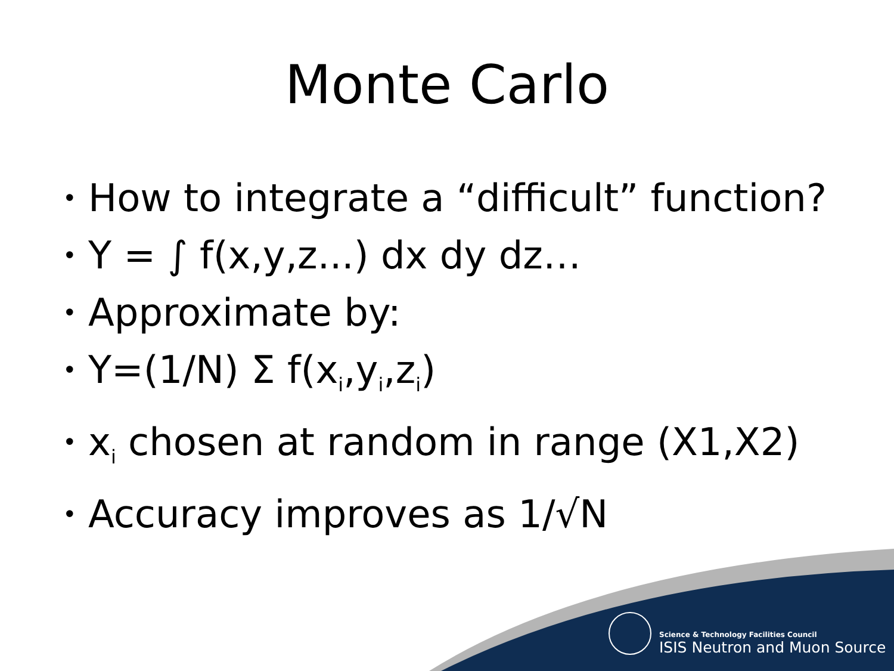Monte Carlo
• How to integrate a “difficult” function?
• Y = ∫ f(x,y,z...) dx dy dz…
• Approximate by:
• Y=(1/N) Σ f(x<sub>i</sub>,y<sub>i</sub>,z<sub>i</sub>)
• x<sub>i</sub> chosen at random in range (X1,X2)
• Accuracy improves as 1/√N
Science & Technology Facilities Council
ISIS Neutron and Muon Source